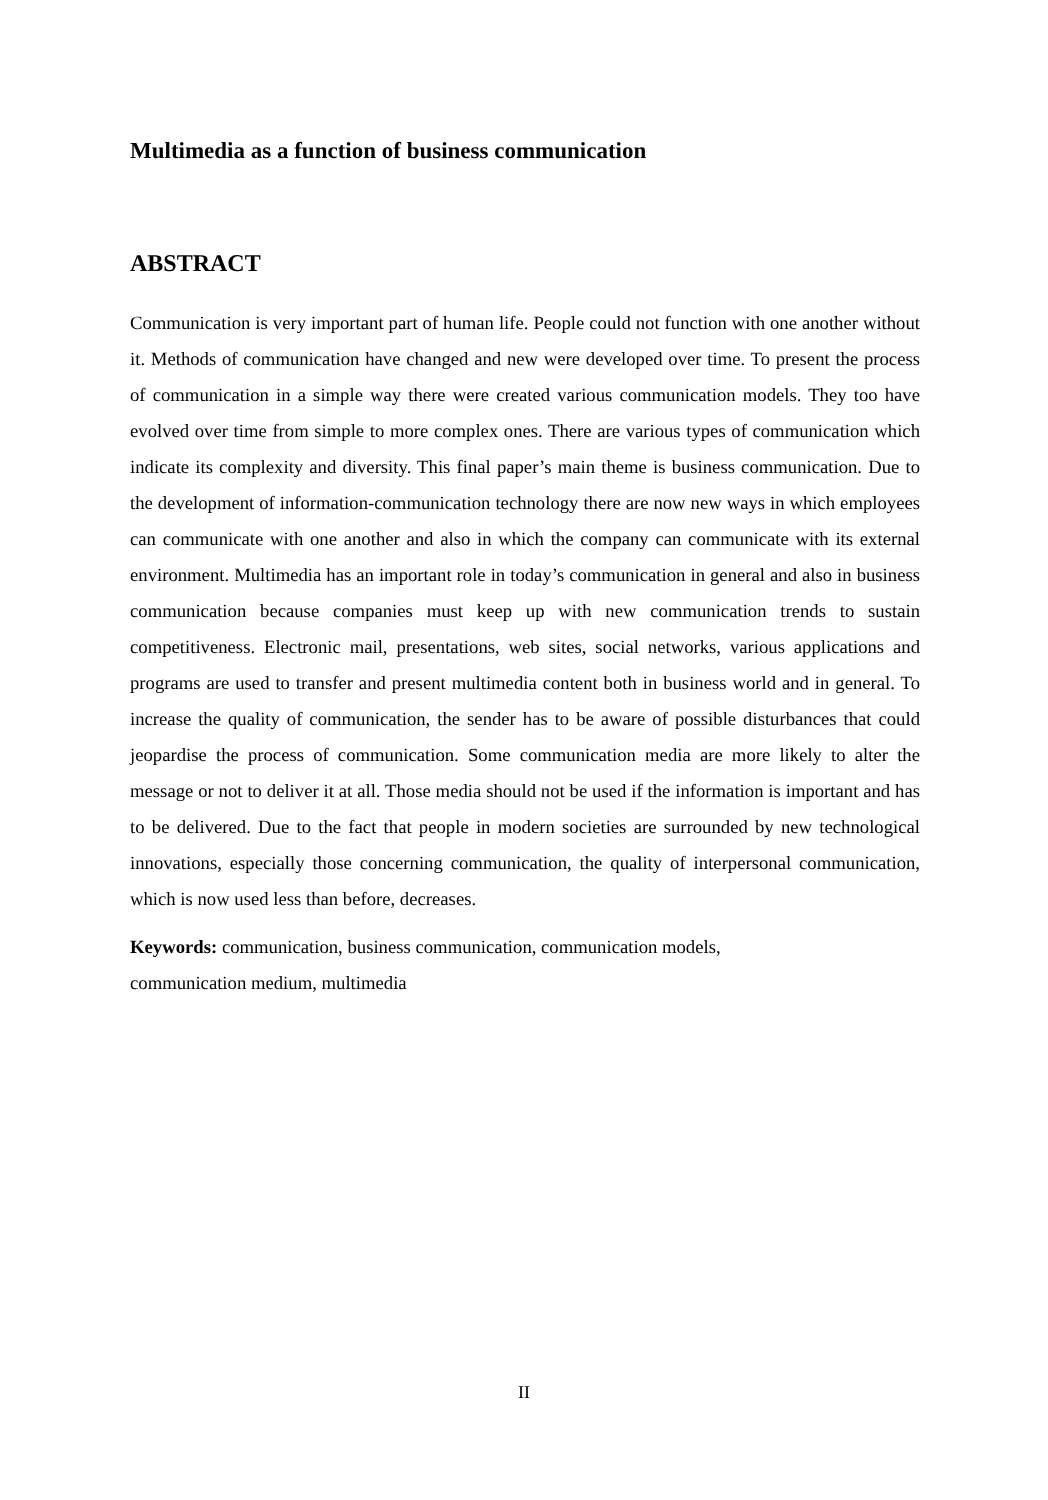Multimedia as a function of business communication
ABSTRACT
Communication is very important part of human life. People could not function with one another without it. Methods of communication have changed and new were developed over time. To present the process of communication in a simple way there were created various communication models. They too have evolved over time from simple to more complex ones. There are various types of communication which indicate its complexity and diversity. This final paper’s main theme is business communication. Due to the development of information-communication technology there are now new ways in which employees can communicate with one another and also in which the company can communicate with its external environment. Multimedia has an important role in today’s communication in general and also in business communication because companies must keep up with new communication trends to sustain competitiveness. Electronic mail, presentations, web sites, social networks, various applications and programs are used to transfer and present multimedia content both in business world and in general. To increase the quality of communication, the sender has to be aware of possible disturbances that could jeopardise the process of communication. Some communication media are more likely to alter the message or not to deliver it at all. Those media should not be used if the information is important and has to be delivered. Due to the fact that people in modern societies are surrounded by new technological innovations, especially those concerning communication, the quality of interpersonal communication, which is now used less than before, decreases.
Keywords: communication, business communication, communication models,
communication medium, multimedia
II